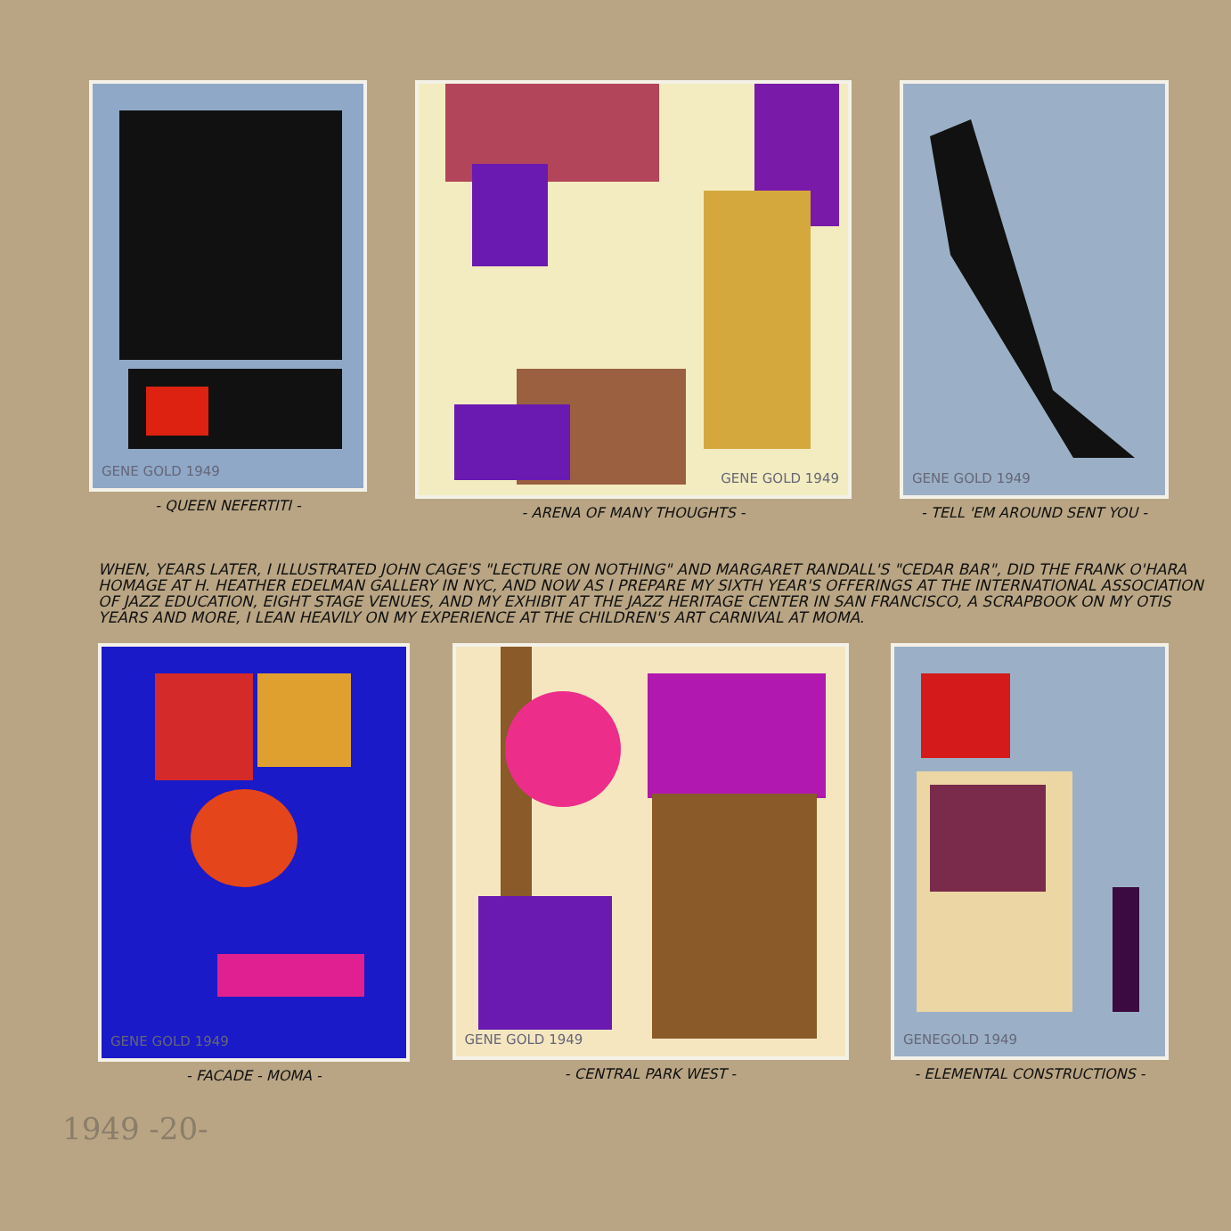GENE GOLD 1949
- QUEEN NEFERTITI -
GENE GOLD 1949
- ARENA OF MANY THOUGHTS -
GENE GOLD 1949
- TELL 'EM AROUND SENT YOU -
WHEN, YEARS LATER, I ILLUSTRATED JOHN CAGE'S "LECTURE ON NOTHING" AND MARGARET RANDALL'S "CEDAR BAR", DID THE FRANK O'HARA HOMAGE AT H. HEATHER EDELMAN GALLERY IN NYC, AND NOW AS I PREPARE MY SIXTH YEAR'S OFFERINGS AT THE INTERNATIONAL ASSOCIATION OF JAZZ EDUCATION, EIGHT STAGE VENUES, AND MY EXHIBIT AT THE JAZZ HERITAGE CENTER IN SAN FRANCISCO, A SCRAPBOOK ON MY OTIS YEARS AND MORE, I LEAN HEAVILY ON MY EXPERIENCE AT THE CHILDREN'S ART CARNIVAL AT MOMA.
GENE GOLD 1949
- FACADE - MOMA -
GENE GOLD 1949
- CENTRAL PARK WEST -
GENEGOLD 1949
- ELEMENTAL CONSTRUCTIONS -
1949 -20-